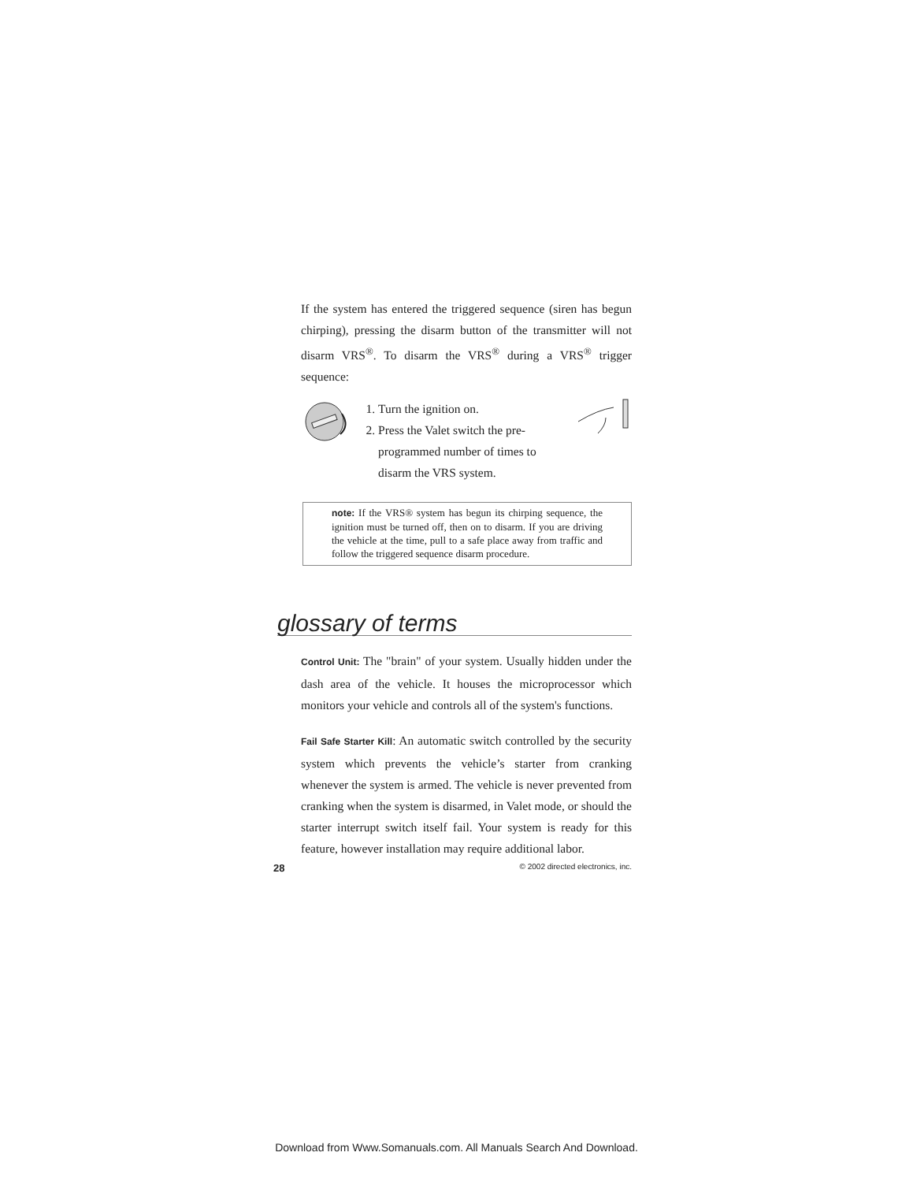If the system has entered the triggered sequence (siren has begun chirping), pressing the disarm button of the transmitter will not disarm VRS<sup>®</sup>. To disarm the VRS<sup>®</sup> during a VRS<sup>®</sup> trigger sequence:
1. Turn the ignition on.
2. Press the Valet switch the pre-programmed number of times to disarm the VRS system.
note: If the VRS® system has begun its chirping sequence, the ignition must be turned off, then on to disarm. If you are driving the vehicle at the time, pull to a safe place away from traffic and follow the triggered sequence disarm procedure.
glossary of terms
Control Unit: The "brain" of your system. Usually hidden under the dash area of the vehicle. It houses the microprocessor which monitors your vehicle and controls all of the system's functions.
Fail Safe Starter Kill: An automatic switch controlled by the security system which prevents the vehicle’s starter from cranking whenever the system is armed. The vehicle is never prevented from cranking when the system is disarmed, in Valet mode, or should the starter interrupt switch itself fail. Your system is ready for this feature, however installation may require additional labor.
28 © 2002 directed electronics, inc.
Download from Www.Somanuals.com. All Manuals Search And Download.